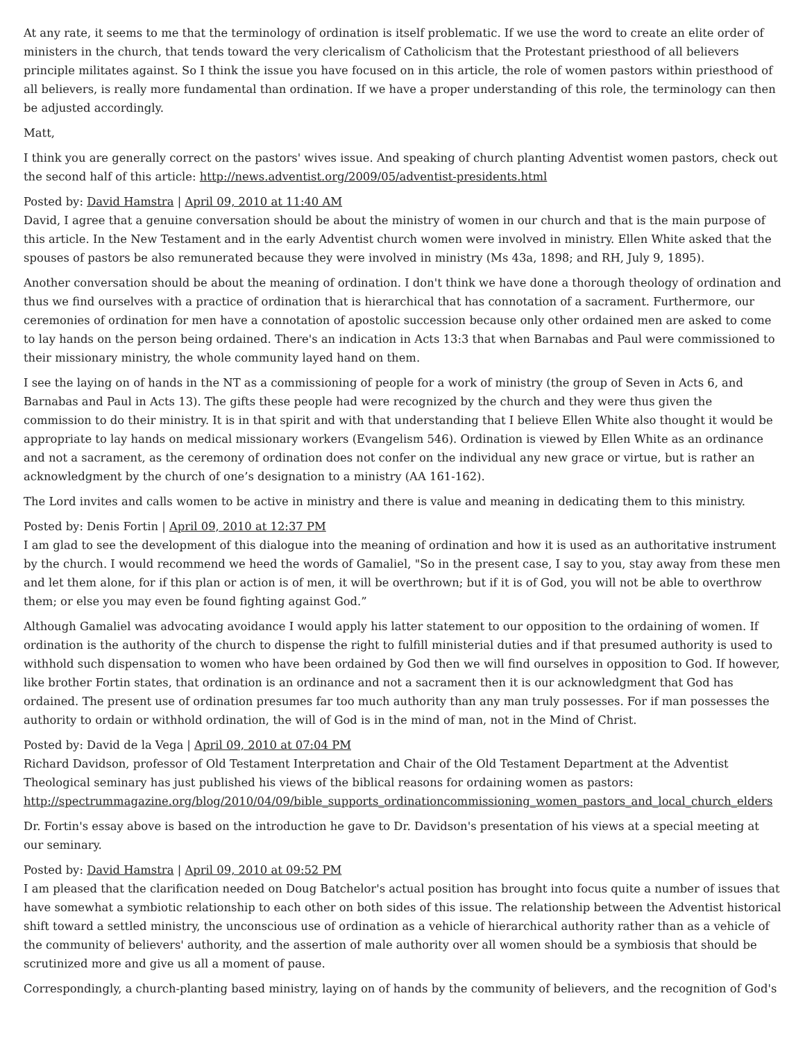At any rate, it seems to me that the terminology of ordination is itself problematic. If we use the word to create an elite order of ministers in the church, that tends toward the very clericalism of Catholicism that the Protestant priesthood of all believers principle militates against. So I think the issue you have focused on in this article, the role of women pastors within priesthood of all believers, is really more fundamental than ordination. If we have a proper understanding of this role, the terminology can then be adjusted accordingly.
Matt,
I think you are generally correct on the pastors' wives issue. And speaking of church planting Adventist women pastors, check out the second half of this article: http://news.adventist.org/2009/05/adventist-presidents.html
Posted by: David Hamstra | April 09, 2010 at 11:40 AM
David, I agree that a genuine conversation should be about the ministry of women in our church and that is the main purpose of this article. In the New Testament and in the early Adventist church women were involved in ministry. Ellen White asked that the spouses of pastors be also remunerated because they were involved in ministry (Ms 43a, 1898; and RH, July 9, 1895).
Another conversation should be about the meaning of ordination. I don't think we have done a thorough theology of ordination and thus we find ourselves with a practice of ordination that is hierarchical that has connotation of a sacrament. Furthermore, our ceremonies of ordination for men have a connotation of apostolic succession because only other ordained men are asked to come to lay hands on the person being ordained. There's an indication in Acts 13:3 that when Barnabas and Paul were commissioned to their missionary ministry, the whole community layed hand on them.
I see the laying on of hands in the NT as a commissioning of people for a work of ministry (the group of Seven in Acts 6, and Barnabas and Paul in Acts 13). The gifts these people had were recognized by the church and they were thus given the commission to do their ministry. It is in that spirit and with that understanding that I believe Ellen White also thought it would be appropriate to lay hands on medical missionary workers (Evangelism 546). Ordination is viewed by Ellen White as an ordinance and not a sacrament, as the ceremony of ordination does not confer on the individual any new grace or virtue, but is rather an acknowledgment by the church of one’s designation to a ministry (AA 161-162).
The Lord invites and calls women to be active in ministry and there is value and meaning in dedicating them to this ministry.
Posted by: Denis Fortin | April 09, 2010 at 12:37 PM
I am glad to see the development of this dialogue into the meaning of ordination and how it is used as an authoritative instrument by the church. I would recommend we heed the words of Gamaliel, "So in the present case, I say to you, stay away from these men and let them alone, for if this plan or action is of men, it will be overthrown; but if it is of God, you will not be able to overthrow them; or else you may even be found fighting against God.”
Although Gamaliel was advocating avoidance I would apply his latter statement to our opposition to the ordaining of women. If ordination is the authority of the church to dispense the right to fulfill ministerial duties and if that presumed authority is used to withhold such dispensation to women who have been ordained by God then we will find ourselves in opposition to God. If however, like brother Fortin states, that ordination is an ordinance and not a sacrament then it is our acknowledgment that God has ordained. The present use of ordination presumes far too much authority than any man truly possesses. For if man possesses the authority to ordain or withhold ordination, the will of God is in the mind of man, not in the Mind of Christ.
Posted by: David de la Vega | April 09, 2010 at 07:04 PM
Richard Davidson, professor of Old Testament Interpretation and Chair of the Old Testament Department at the Adventist Theological seminary has just published his views of the biblical reasons for ordaining women as pastors: http://spectrummagazine.org/blog/2010/04/09/bible_supports_ordinationcommissioning_women_pastors_and_local_church_elders
Dr. Fortin's essay above is based on the introduction he gave to Dr. Davidson's presentation of his views at a special meeting at our seminary.
Posted by: David Hamstra | April 09, 2010 at 09:52 PM
I am pleased that the clarification needed on Doug Batchelor's actual position has brought into focus quite a number of issues that have somewhat a symbiotic relationship to each other on both sides of this issue. The relationship between the Adventist historical shift toward a settled ministry, the unconscious use of ordination as a vehicle of hierarchical authority rather than as a vehicle of the community of believers' authority, and the assertion of male authority over all women should be a symbiosis that should be scrutinized more and give us all a moment of pause.
Correspondingly, a church-planting based ministry, laying on of hands by the community of believers, and the recognition of God's